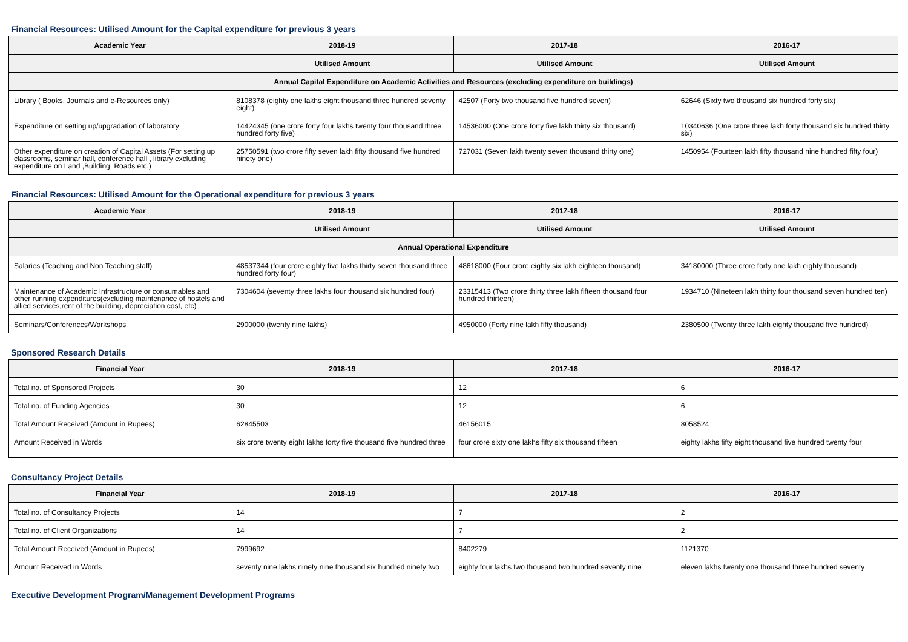Financial Resources: Utilised Amount for the Capital expenditure for previous 3 years
| Academic Year | 2018-19 | 2017-18 | 2016-17 |
| --- | --- | --- | --- |
| | Utilised Amount | Utilised Amount | Utilised Amount |
| Annual Capital Expenditure on Academic Activities and Resources (excluding expenditure on buildings) | | | |
| Library ( Books, Journals and e-Resources only) | 8108378 (eighty one lakhs eight thousand three hundred seventy eight) | 42507 (Forty two thousand five hundred seven) | 62646 (Sixty two thousand six hundred forty six) |
| Expenditure on setting up/upgradation of laboratory | 14424345 (one crore forty four lakhs twenty four thousand three hundred forty five) | 14536000 (One crore forty five lakh thirty six thousand) | 10340636 (One crore three lakh forty thousand six hundred thirty six) |
| Other expenditure on creation of Capital Assets (For setting up classrooms, seminar hall, conference hall , library excluding expenditure on Land ,Building, Roads etc.) | 25750591 (two crore fifty seven lakh fifty thousand five hundred ninety one) | 727031 (Seven lakh twenty seven thousand thirty one) | 1450954 (Fourteen lakh fifty thousand nine hundred fifty four) |
Financial Resources: Utilised Amount for the Operational expenditure for previous 3 years
| Academic Year | 2018-19 | 2017-18 | 2016-17 |
| --- | --- | --- | --- |
| | Utilised Amount | Utilised Amount | Utilised Amount |
| Annual Operational Expenditure | | | |
| Salaries (Teaching and Non Teaching staff) | 48537344 (four crore eighty five lakhs thirty seven thousand three hundred forty four) | 48618000 (Four crore eighty six lakh eighteen thousand) | 34180000 (Three crore forty one lakh eighty thousand) |
| Maintenance of Academic Infrastructure or consumables and other running expenditures(excluding maintenance of hostels and allied services,rent of the building, depreciation cost, etc) | 7304604 (seventy three lakhs four thousand six hundred four) | 23315413 (Two crore thirty three lakh fifteen thousand four hundred thirteen) | 1934710 (NIneteen lakh thirty four thousand seven hundred ten) |
| Seminars/Conferences/Workshops | 2900000 (twenty nine lakhs) | 4950000 (Forty nine lakh fifty thousand) | 2380500 (Twenty three lakh eighty thousand five hundred) |
Sponsored Research Details
| Financial Year | 2018-19 | 2017-18 | 2016-17 |
| --- | --- | --- | --- |
| Total no. of Sponsored Projects | 30 | 12 | 6 |
| Total no. of Funding Agencies | 30 | 12 | 6 |
| Total Amount Received (Amount in Rupees) | 62845503 | 46156015 | 8058524 |
| Amount Received in Words | six crore twenty eight lakhs forty five thousand five hundred three | four crore sixty one lakhs fifty six thousand fifteen | eighty lakhs fifty eight thousand five hundred twenty four |
Consultancy Project Details
| Financial Year | 2018-19 | 2017-18 | 2016-17 |
| --- | --- | --- | --- |
| Total no. of Consultancy Projects | 14 | 7 | 2 |
| Total no. of Client Organizations | 14 | 7 | 2 |
| Total Amount Received (Amount in Rupees) | 7999692 | 8402279 | 1121370 |
| Amount Received in Words | seventy nine lakhs ninety nine thousand six hundred ninety two | eighty four lakhs two thousand two hundred seventy nine | eleven lakhs twenty one thousand three hundred seventy |
Executive Development Program/Management Development Programs